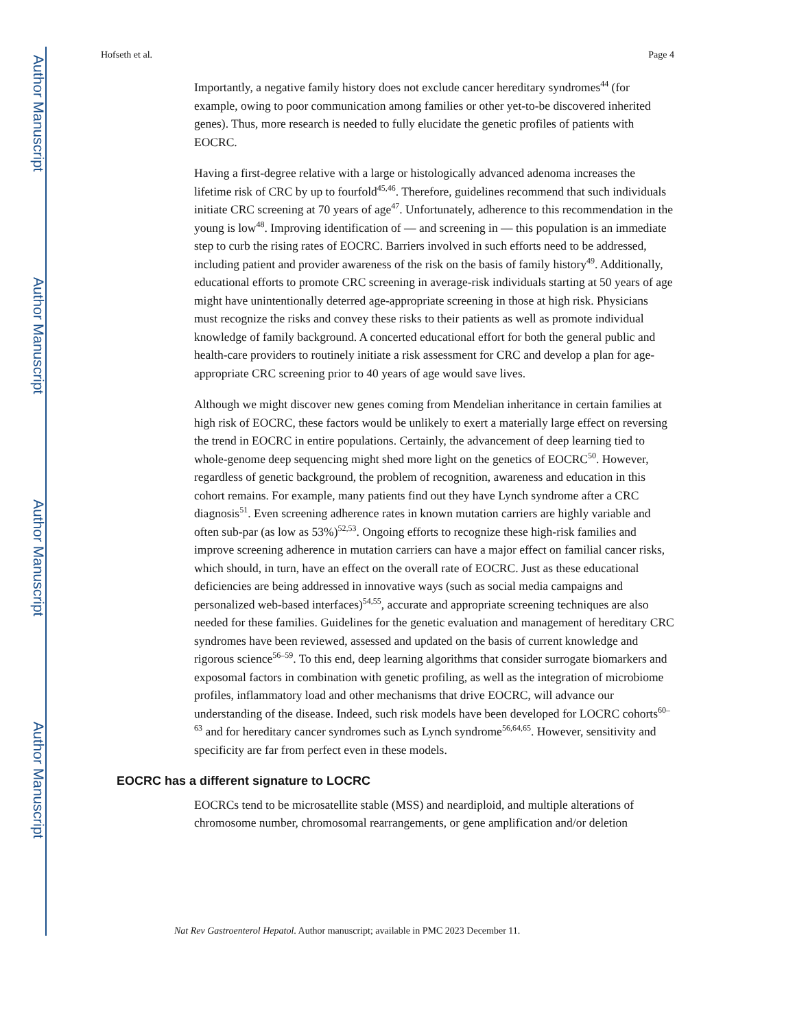Author Manuscript
Author Manuscript
Author Manuscript
Author Manuscript
Hofseth et al. Page 4
Importantly, a negative family history does not exclude cancer hereditary syndromes<sup>44</sup> (for example, owing to poor communication among families or other yet-to-be discovered inherited genes). Thus, more research is needed to fully elucidate the genetic profiles of patients with EOCRC.
Having a first-degree relative with a large or histologically advanced adenoma increases the lifetime risk of CRC by up to fourfold<sup>45,46</sup>. Therefore, guidelines recommend that such individuals initiate CRC screening at 70 years of age<sup>47</sup>. Unfortunately, adherence to this recommendation in the young is low<sup>48</sup>. Improving identification of — and screening in — this population is an immediate step to curb the rising rates of EOCRC. Barriers involved in such efforts need to be addressed, including patient and provider awareness of the risk on the basis of family history<sup>49</sup>. Additionally, educational efforts to promote CRC screening in average-risk individuals starting at 50 years of age might have unintentionally deterred age-appropriate screening in those at high risk. Physicians must recognize the risks and convey these risks to their patients as well as promote individual knowledge of family background. A concerted educational effort for both the general public and health-care providers to routinely initiate a risk assessment for CRC and develop a plan for age-appropriate CRC screening prior to 40 years of age would save lives.
Although we might discover new genes coming from Mendelian inheritance in certain families at high risk of EOCRC, these factors would be unlikely to exert a materially large effect on reversing the trend in EOCRC in entire populations. Certainly, the advancement of deep learning tied to whole-genome deep sequencing might shed more light on the genetics of EOCRC<sup>50</sup>. However, regardless of genetic background, the problem of recognition, awareness and education in this cohort remains. For example, many patients find out they have Lynch syndrome after a CRC diagnosis<sup>51</sup>. Even screening adherence rates in known mutation carriers are highly variable and often sub-par (as low as 53%)<sup>52,53</sup>. Ongoing efforts to recognize these high-risk families and improve screening adherence in mutation carriers can have a major effect on familial cancer risks, which should, in turn, have an effect on the overall rate of EOCRC. Just as these educational deficiencies are being addressed in innovative ways (such as social media campaigns and personalized web-based interfaces)<sup>54,55</sup>, accurate and appropriate screening techniques are also needed for these families. Guidelines for the genetic evaluation and management of hereditary CRC syndromes have been reviewed, assessed and updated on the basis of current knowledge and rigorous science<sup>56–59</sup>. To this end, deep learning algorithms that consider surrogate biomarkers and exposomal factors in combination with genetic profiling, as well as the integration of microbiome profiles, inflammatory load and other mechanisms that drive EOCRC, will advance our understanding of the disease. Indeed, such risk models have been developed for LOCRC cohorts<sup>60–63</sup> and for hereditary cancer syndromes such as Lynch syndrome<sup>56,64,65</sup>. However, sensitivity and specificity are far from perfect even in these models.
EOCRC has a different signature to LOCRC
EOCRCs tend to be microsatellite stable (MSS) and neardiploid, and multiple alterations of chromosome number, chromosomal rearrangements, or gene amplification and/or deletion
Nat Rev Gastroenterol Hepatol. Author manuscript; available in PMC 2023 December 11.